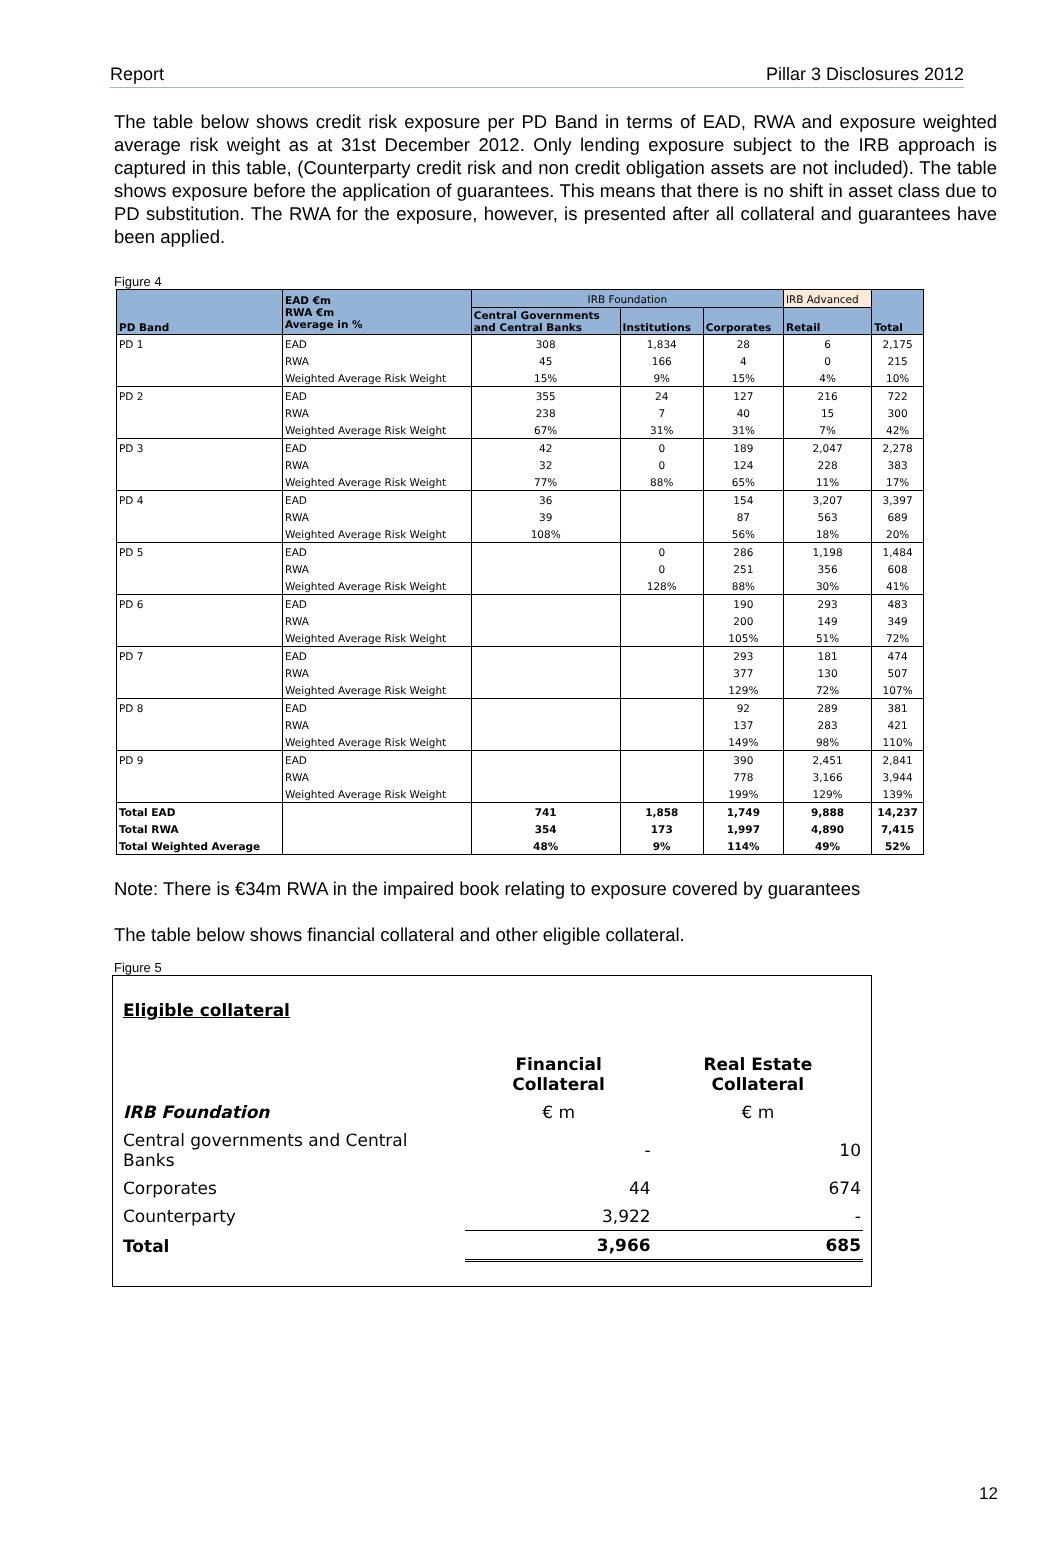Report Pillar 3 Disclosures 2012
The table below shows credit risk exposure per PD Band in terms of EAD, RWA and exposure weighted average risk weight as at 31st December 2012. Only lending exposure subject to the IRB approach is captured in this table, (Counterparty credit risk and non credit obligation assets are not included). The table shows exposure before the application of guarantees. This means that there is no shift in asset class due to PD substitution. The RWA for the exposure, however, is presented after all collateral and guarantees have been applied.
Figure 4
| PD Band | EAD €m RWA €m Average in % | IRB Foundation | | | IRB Advanced | Total |
| --- | --- | --- | --- | --- | --- | --- |
| | | Central Governments and Central Banks | Institutions | Corporates | Retail | |
| PD 1 | EAD | 308 | 1,834 | 28 | 6 | 2,175 |
| | RWA | 45 | 166 | 4 | 0 | 215 |
| | Weighted Average Risk Weight | 15% | 9% | 15% | 4% | 10% |
| PD 2 | EAD | 355 | 24 | 127 | 216 | 722 |
| | RWA | 238 | 7 | 40 | 15 | 300 |
| | Weighted Average Risk Weight | 67% | 31% | 31% | 7% | 42% |
| PD 3 | EAD | 42 | 0 | 189 | 2,047 | 2,278 |
| | RWA | 32 | 0 | 124 | 228 | 383 |
| | Weighted Average Risk Weight | 77% | 88% | 65% | 11% | 17% |
| PD 4 | EAD | 36 | | 154 | 3,207 | 3,397 |
| | RWA | 39 | | 87 | 563 | 689 |
| | Weighted Average Risk Weight | 108% | | 56% | 18% | 20% |
| PD 5 | EAD | | 0 | 286 | 1,198 | 1,484 |
| | RWA | | 0 | 251 | 356 | 608 |
| | Weighted Average Risk Weight | | 128% | 88% | 30% | 41% |
| PD 6 | EAD | | | 190 | 293 | 483 |
| | RWA | | | 200 | 149 | 349 |
| | Weighted Average Risk Weight | | | 105% | 51% | 72% |
| PD 7 | EAD | | | 293 | 181 | 474 |
| | RWA | | | 377 | 130 | 507 |
| | Weighted Average Risk Weight | | | 129% | 72% | 107% |
| PD 8 | EAD | | | 92 | 289 | 381 |
| | RWA | | | 137 | 283 | 421 |
| | Weighted Average Risk Weight | | | 149% | 98% | 110% |
| PD 9 | EAD | | | 390 | 2,451 | 2,841 |
| | RWA | | | 778 | 3,166 | 3,944 |
| | Weighted Average Risk Weight | | | 199% | 129% | 139% |
| Total EAD | | 741 | 1,858 | 1,749 | 9,888 | 14,237 |
| Total RWA | | 354 | 173 | 1,997 | 4,890 | 7,415 |
| Total Weighted Average | | 48% | 9% | 114% | 49% | 52% |
Note: There is €34m RWA in the impaired book relating to exposure covered by guarantees
The table below shows financial collateral and other eligible collateral.
Figure 5
| Eligible collateral | | |
| | Financial Collateral | Real Estate Collateral |
| IRB Foundation | € m | € m |
| Central governments and Central Banks | - | 10 |
| Corporates | 44 | 674 |
| Counterparty | 3,922 | - |
| Total | 3,966 | 685 |
12